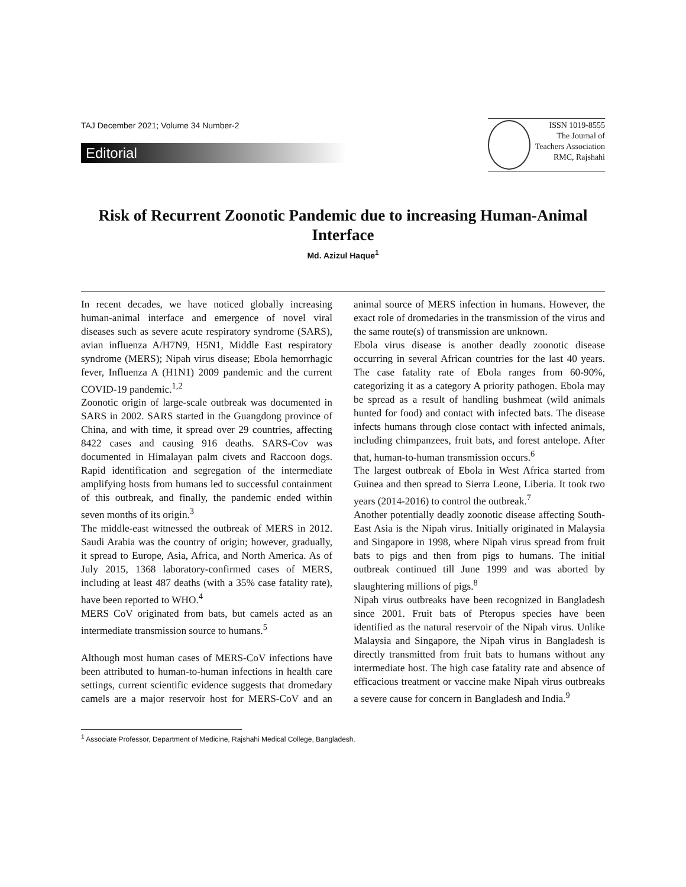TAJ December 2021; Volume 34 Number-2
Editorial
ISSN 1019-8555
The Journal of
Teachers Association
RMC, Rajshahi
Risk of Recurrent Zoonotic Pandemic due to increasing Human-Animal Interface
Md. Azizul Haque<sup>1</sup>
In recent decades, we have noticed globally increasing human-animal interface and emergence of novel viral diseases such as severe acute respiratory syndrome (SARS), avian influenza A/H7N9, H5N1, Middle East respiratory syndrome (MERS); Nipah virus disease; Ebola hemorrhagic fever, Influenza A (H1N1) 2009 pandemic and the current COVID-19 pandemic.<sup>1,2</sup>
Zoonotic origin of large-scale outbreak was documented in SARS in 2002. SARS started in the Guangdong province of China, and with time, it spread over 29 countries, affecting 8422 cases and causing 916 deaths. SARS-Cov was documented in Himalayan palm civets and Raccoon dogs. Rapid identification and segregation of the intermediate amplifying hosts from humans led to successful containment of this outbreak, and finally, the pandemic ended within seven months of its origin.<sup>3</sup>
The middle-east witnessed the outbreak of MERS in 2012. Saudi Arabia was the country of origin; however, gradually, it spread to Europe, Asia, Africa, and North America. As of July 2015, 1368 laboratory-confirmed cases of MERS, including at least 487 deaths (with a 35% case fatality rate), have been reported to WHO.<sup>4</sup>
MERS CoV originated from bats, but camels acted as an intermediate transmission source to humans.<sup>5</sup>
Although most human cases of MERS-CoV infections have been attributed to human-to-human infections in health care settings, current scientific evidence suggests that dromedary camels are a major reservoir host for MERS-CoV and an animal source of MERS infection in humans. However, the exact role of dromedaries in the transmission of the virus and the same route(s) of transmission are unknown.
Ebola virus disease is another deadly zoonotic disease occurring in several African countries for the last 40 years. The case fatality rate of Ebola ranges from 60-90%, categorizing it as a category A priority pathogen. Ebola may be spread as a result of handling bushmeat (wild animals hunted for food) and contact with infected bats. The disease infects humans through close contact with infected animals, including chimpanzees, fruit bats, and forest antelope. After that, human-to-human transmission occurs.<sup>6</sup>
The largest outbreak of Ebola in West Africa started from Guinea and then spread to Sierra Leone, Liberia. It took two years (2014-2016) to control the outbreak.<sup>7</sup>
Another potentially deadly zoonotic disease affecting South-East Asia is the Nipah virus. Initially originated in Malaysia and Singapore in 1998, where Nipah virus spread from fruit bats to pigs and then from pigs to humans. The initial outbreak continued till June 1999 and was aborted by slaughtering millions of pigs.<sup>8</sup>
Nipah virus outbreaks have been recognized in Bangladesh since 2001. Fruit bats of Pteropus species have been identified as the natural reservoir of the Nipah virus. Unlike Malaysia and Singapore, the Nipah virus in Bangladesh is directly transmitted from fruit bats to humans without any intermediate host. The high case fatality rate and absence of efficacious treatment or vaccine make Nipah virus outbreaks a severe cause for concern in Bangladesh and India.<sup>9</sup>
<sup>1</sup> Associate Professor, Department of Medicine, Rajshahi Medical College, Bangladesh.